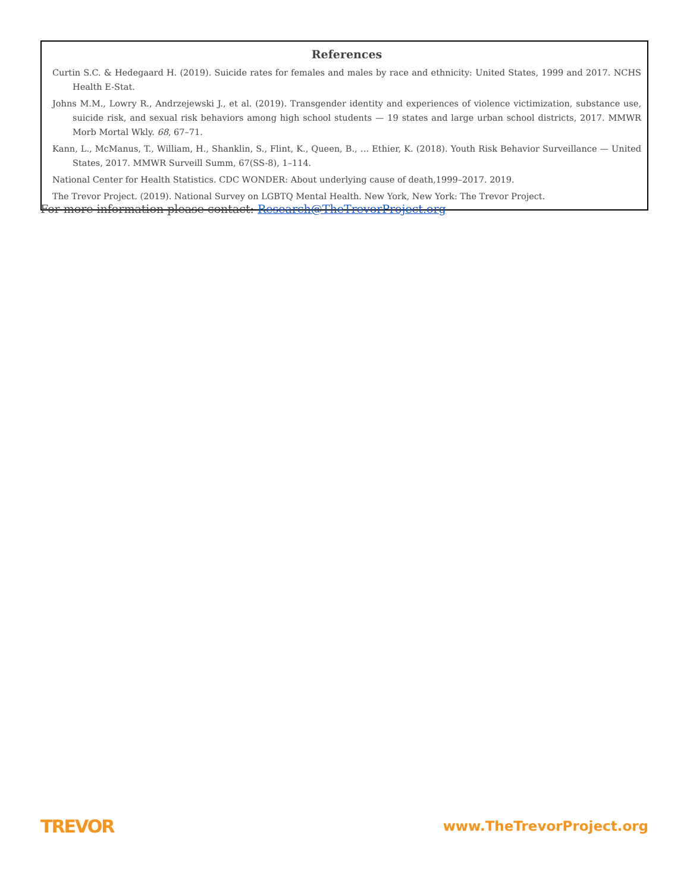References
Curtin S.C. & Hedegaard H. (2019). Suicide rates for females and males by race and ethnicity: United States, 1999 and 2017. NCHS Health E-Stat.
Johns M.M., Lowry R., Andrzejewski J., et al. (2019). Transgender identity and experiences of violence victimization, substance use, suicide risk, and sexual risk behaviors among high school students — 19 states and large urban school districts, 2017. MMWR Morb Mortal Wkly. 68, 67–71.
Kann, L., McManus, T., William, H., Shanklin, S., Flint, K., Queen, B., … Ethier, K. (2018). Youth Risk Behavior Surveillance — United States, 2017. MMWR Surveill Summ, 67(SS-8), 1–114.
National Center for Health Statistics. CDC WONDER: About underlying cause of death,1999–2017. 2019.
The Trevor Project. (2019). National Survey on LGBTQ Mental Health. New York, New York: The Trevor Project.
For more information please contact: Research@TheTrevorProject.org
TREVOR www.TheTrevorProject.org